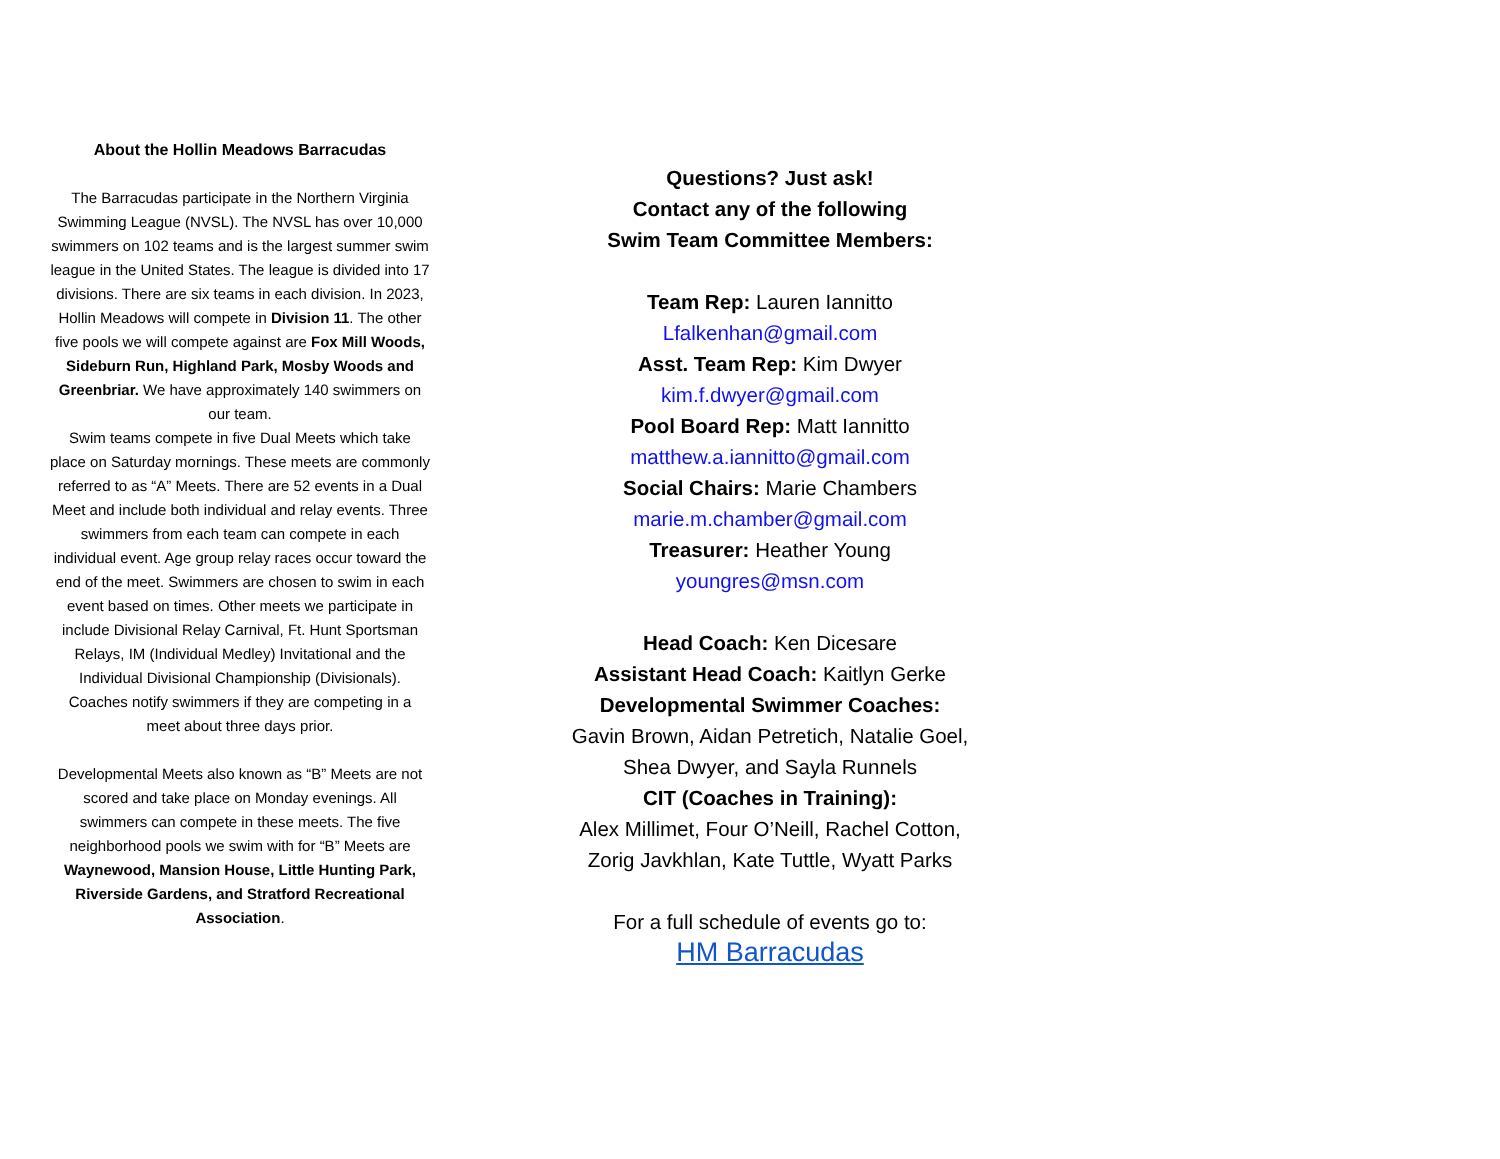About the Hollin Meadows Barracudas
The Barracudas participate in the Northern Virginia Swimming League (NVSL). The NVSL has over 10,000 swimmers on 102 teams and is the largest summer swim league in the United States. The league is divided into 17 divisions. There are six teams in each division. In 2023, Hollin Meadows will compete in Division 11. The other five pools we will compete against are Fox Mill Woods, Sideburn Run, Highland Park, Mosby Woods and Greenbriar. We have approximately 140 swimmers on our team.
Swim teams compete in five Dual Meets which take place on Saturday mornings. These meets are commonly referred to as “A” Meets. There are 52 events in a Dual Meet and include both individual and relay events. Three swimmers from each team can compete in each individual event. Age group relay races occur toward the end of the meet. Swimmers are chosen to swim in each event based on times. Other meets we participate in include Divisional Relay Carnival, Ft. Hunt Sportsman Relays, IM (Individual Medley) Invitational and the Individual Divisional Championship (Divisionals). Coaches notify swimmers if they are competing in a meet about three days prior.
Developmental Meets also known as “B” Meets are not scored and take place on Monday evenings. All swimmers can compete in these meets. The five neighborhood pools we swim with for “B” Meets are Waynewood, Mansion House, Little Hunting Park, Riverside Gardens, and Stratford Recreational Association.
Questions? Just ask!
Contact any of the following
Swim Team Committee Members:
Team Rep: Lauren Iannitto
Lfalkenhan@gmail.com
Asst. Team Rep: Kim Dwyer
kim.f.dwyer@gmail.com
Pool Board Rep: Matt Iannitto
matthew.a.iannitto@gmail.com
Social Chairs: Marie Chambers
marie.m.chamber@gmail.com
Treasurer: Heather Young
youngres@msn.com
Head Coach: Ken Dicesare
Assistant Head Coach: Kaitlyn Gerke
Developmental Swimmer Coaches:
Gavin Brown, Aidan Petretich, Natalie Goel, Shea Dwyer, and Sayla Runnels
CIT (Coaches in Training):
Alex Millimet, Four O’Neill, Rachel Cotton, Zorig Javkhlan, Kate Tuttle, Wyatt Parks
For a full schedule of events go to:
HM Barracudas